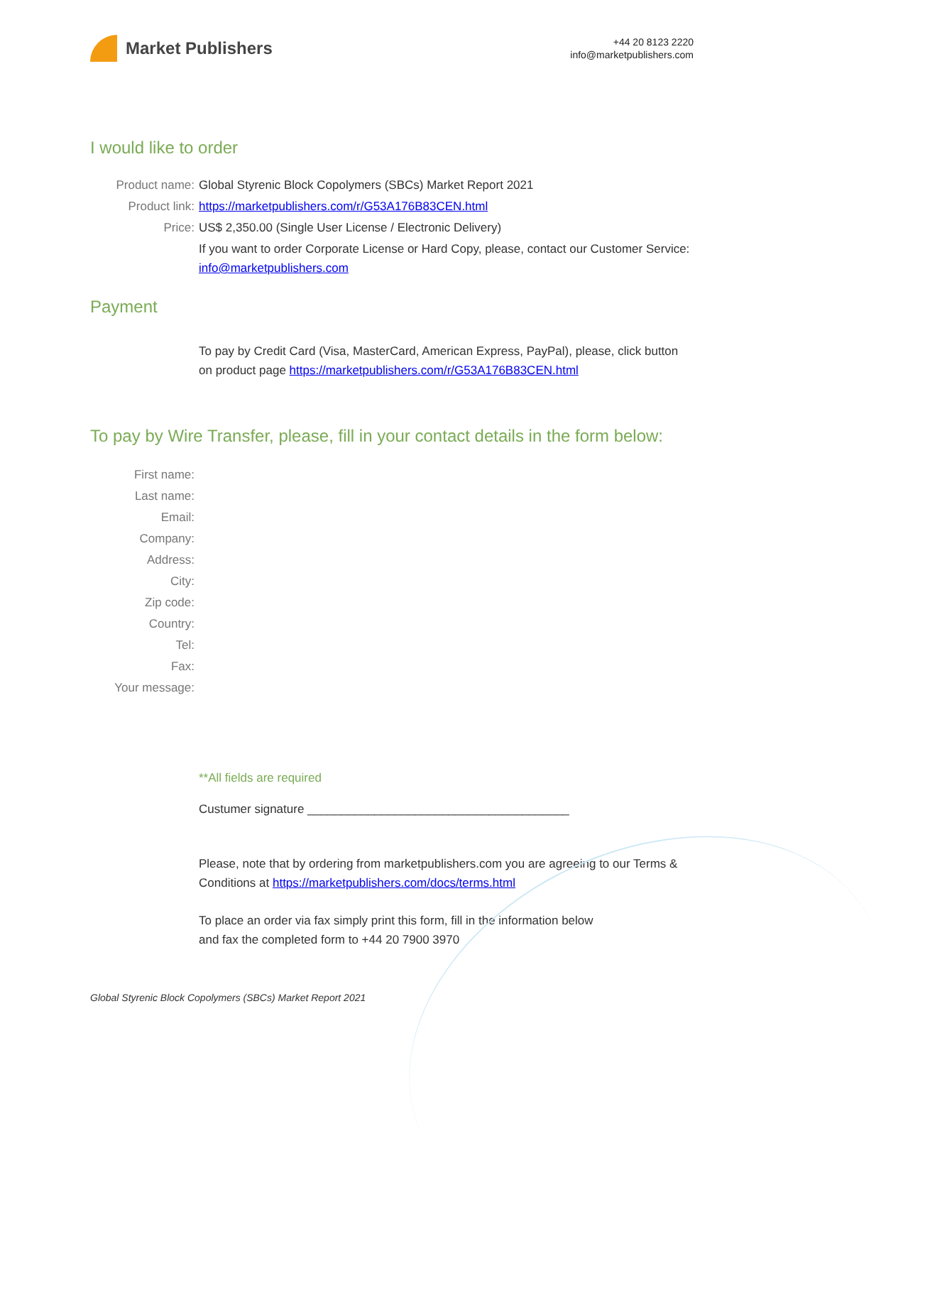Market Publishers
+44 20 8123 2220
info@marketpublishers.com
I would like to order
Product name: Global Styrenic Block Copolymers (SBCs) Market Report 2021
Product link: https://marketpublishers.com/r/G53A176B83CEN.html
Price: US$ 2,350.00 (Single User License / Electronic Delivery)
If you want to order Corporate License or Hard Copy, please, contact our Customer Service:
info@marketpublishers.com
Payment
To pay by Credit Card (Visa, MasterCard, American Express, PayPal), please, click button on product page https://marketpublishers.com/r/G53A176B83CEN.html
To pay by Wire Transfer, please, fill in your contact details in the form below:
First name:
Last name:
Email:
Company:
Address:
City:
Zip code:
Country:
Tel:
Fax:
Your message:
**All fields are required
Custumer signature _______________________________________
Please, note that by ordering from marketpublishers.com you are agreeing to our Terms & Conditions at https://marketpublishers.com/docs/terms.html
To place an order via fax simply print this form, fill in the information below
and fax the completed form to +44 20 7900 3970
Global Styrenic Block Copolymers (SBCs) Market Report 2021